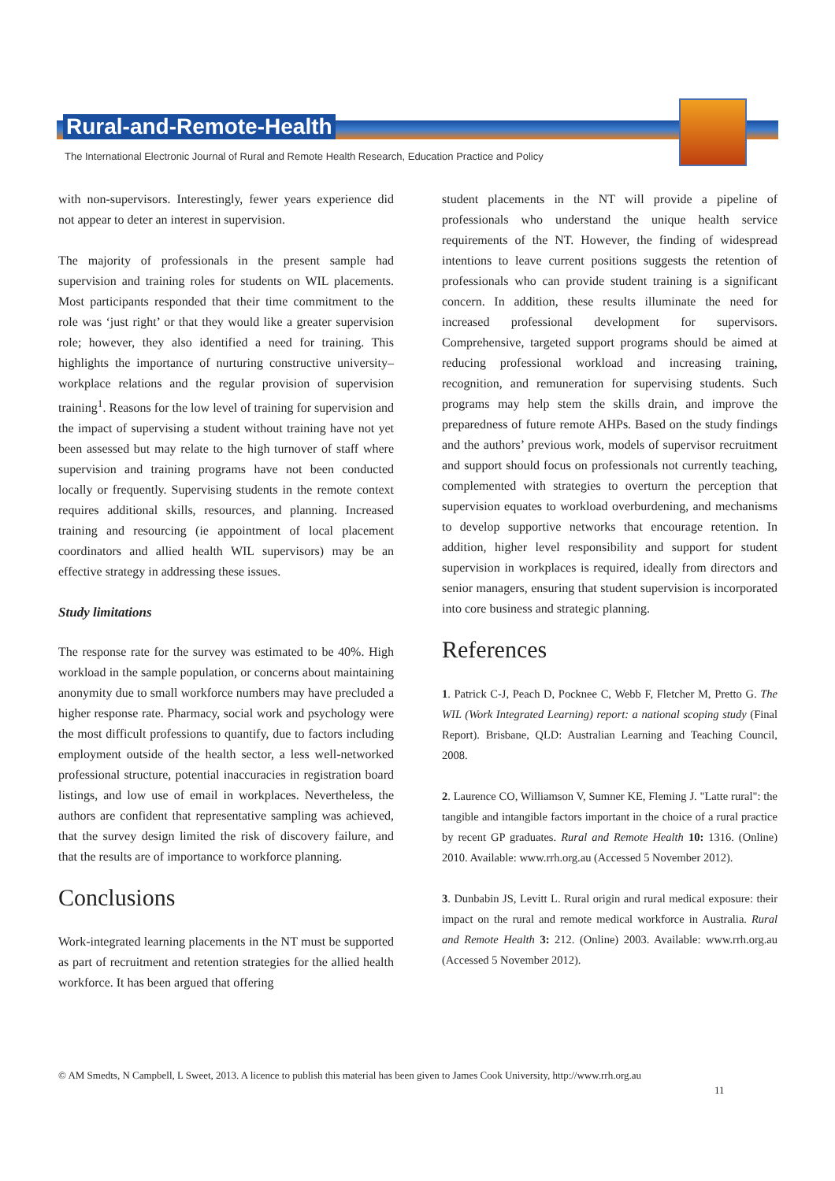Rural-and-Remote-Health
The International Electronic Journal of Rural and Remote Health Research, Education Practice and Policy
with non-supervisors. Interestingly, fewer years experience did not appear to deter an interest in supervision.
The majority of professionals in the present sample had supervision and training roles for students on WIL placements. Most participants responded that their time commitment to the role was ‘just right’ or that they would like a greater supervision role; however, they also identified a need for training. This highlights the importance of nurturing constructive university–workplace relations and the regular provision of supervision training<sup>1</sup>. Reasons for the low level of training for supervision and the impact of supervising a student without training have not yet been assessed but may relate to the high turnover of staff where supervision and training programs have not been conducted locally or frequently. Supervising students in the remote context requires additional skills, resources, and planning. Increased training and resourcing (ie appointment of local placement coordinators and allied health WIL supervisors) may be an effective strategy in addressing these issues.
Study limitations
The response rate for the survey was estimated to be 40%. High workload in the sample population, or concerns about maintaining anonymity due to small workforce numbers may have precluded a higher response rate. Pharmacy, social work and psychology were the most difficult professions to quantify, due to factors including employment outside of the health sector, a less well-networked professional structure, potential inaccuracies in registration board listings, and low use of email in workplaces. Nevertheless, the authors are confident that representative sampling was achieved, that the survey design limited the risk of discovery failure, and that the results are of importance to workforce planning.
Conclusions
Work-integrated learning placements in the NT must be supported as part of recruitment and retention strategies for the allied health workforce. It has been argued that offering
student placements in the NT will provide a pipeline of professionals who understand the unique health service requirements of the NT. However, the finding of widespread intentions to leave current positions suggests the retention of professionals who can provide student training is a significant concern. In addition, these results illuminate the need for increased professional development for supervisors. Comprehensive, targeted support programs should be aimed at reducing professional workload and increasing training, recognition, and remuneration for supervising students. Such programs may help stem the skills drain, and improve the preparedness of future remote AHPs. Based on the study findings and the authors’ previous work, models of supervisor recruitment and support should focus on professionals not currently teaching, complemented with strategies to overturn the perception that supervision equates to workload overburdening, and mechanisms to develop supportive networks that encourage retention. In addition, higher level responsibility and support for student supervision in workplaces is required, ideally from directors and senior managers, ensuring that student supervision is incorporated into core business and strategic planning.
References
1. Patrick C-J, Peach D, Pocknee C, Webb F, Fletcher M, Pretto G. The WIL (Work Integrated Learning) report: a national scoping study (Final Report). Brisbane, QLD: Australian Learning and Teaching Council, 2008.
2. Laurence CO, Williamson V, Sumner KE, Fleming J. "Latte rural": the tangible and intangible factors important in the choice of a rural practice by recent GP graduates. Rural and Remote Health 10: 1316. (Online) 2010. Available: www.rrh.org.au (Accessed 5 November 2012).
3. Dunbabin JS, Levitt L. Rural origin and rural medical exposure: their impact on the rural and remote medical workforce in Australia. Rural and Remote Health 3: 212. (Online) 2003. Available: www.rrh.org.au (Accessed 5 November 2012).
© AM Smedts, N Campbell, L Sweet, 2013. A licence to publish this material has been given to James Cook University, http://www.rrh.org.au
11